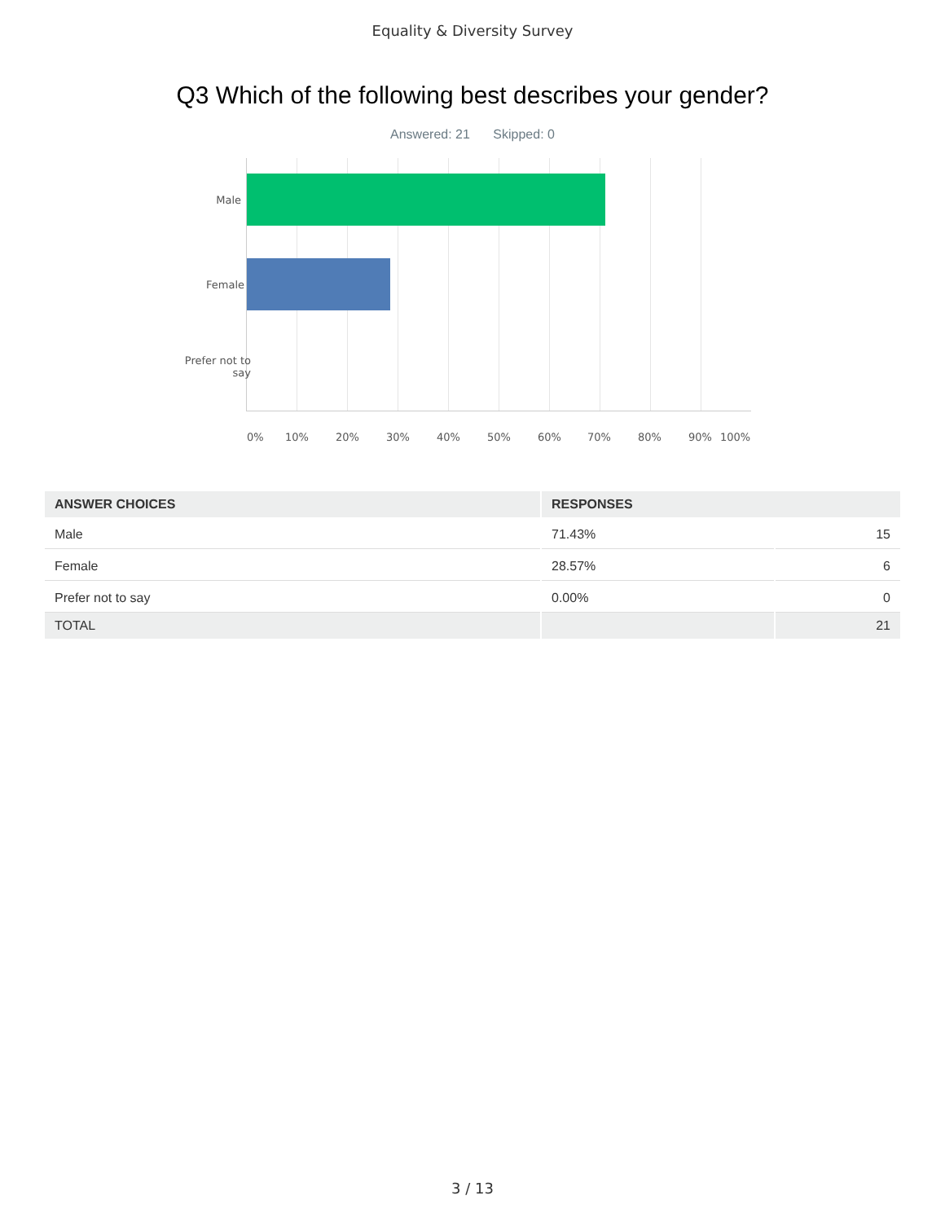Equality & Diversity Survey
Q3 Which of the following best describes your gender?
Answered: 21 Skipped: 0
Male
Female
Prefer not to
say
0% 10% 20% 30% 40% 50% 60% 70% 80% 90% 100%
| ANSWER CHOICES | RESPONSES | |
| --- | --- | --- |
| Male | 71.43% | 15 |
| Female | 28.57% | 6 |
| Prefer not to say | 0.00% | 0 |
| TOTAL | | 21 |
3 / 13